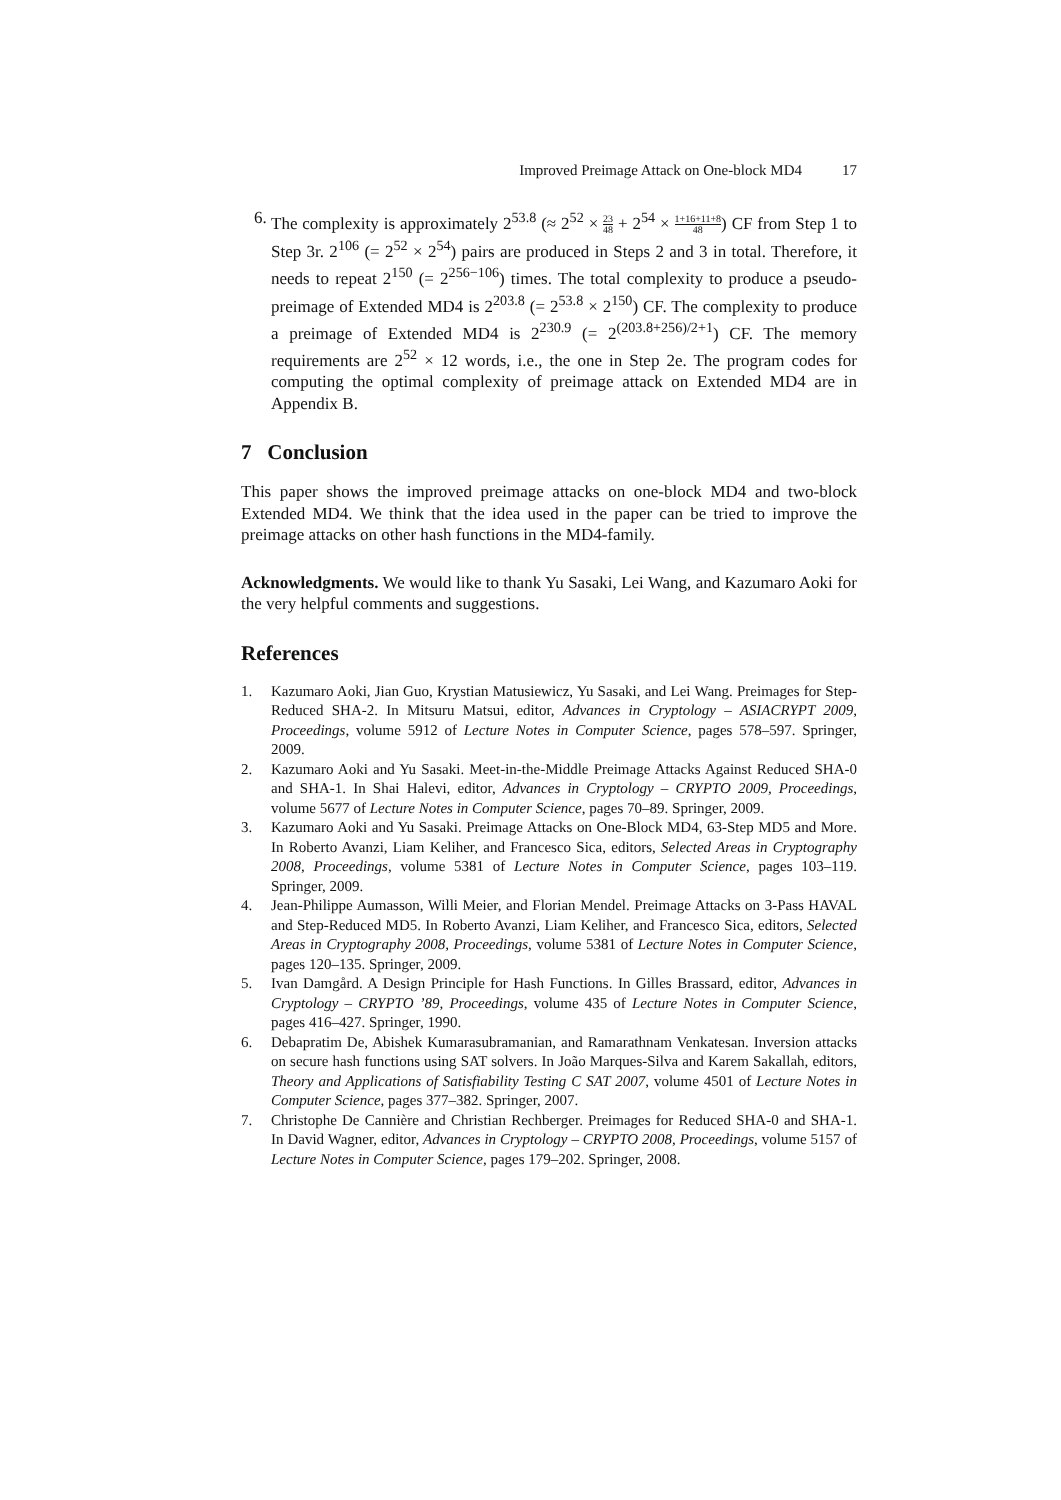Improved Preimage Attack on One-block MD4 17
6. The complexity is approximately 2<sup>53.8</sup> (≈ 2<sup>52</sup> × 23 48 + 2<sup>54</sup> × 1+16+11+8 48) CF from Step 1 to Step 3r. 2<sup>106</sup> (= 2<sup>52</sup> × 2<sup>54</sup>) pairs are produced in Steps 2 and 3 in total. Therefore, it needs to repeat 2<sup>150</sup> (= 2<sup>256−106</sup>) times. The total complexity to produce a pseudo-preimage of Extended MD4 is 2<sup>203.8</sup> (= 2<sup>53.8</sup> × 2<sup>150</sup>) CF. The complexity to produce a preimage of Extended MD4 is 2<sup>230.9</sup> (= 2<sup>(203.8+256)/2+1</sup>) CF. The memory requirements are 2<sup>52</sup> × 12 words, i.e., the one in Step 2e. The program codes for computing the optimal complexity of preimage attack on Extended MD4 are in Appendix B.
7 Conclusion
This paper shows the improved preimage attacks on one-block MD4 and two-block Extended MD4. We think that the idea used in the paper can be tried to improve the preimage attacks on other hash functions in the MD4-family.
Acknowledgments. We would like to thank Yu Sasaki, Lei Wang, and Kazumaro Aoki for the very helpful comments and suggestions.
References
1. Kazumaro Aoki, Jian Guo, Krystian Matusiewicz, Yu Sasaki, and Lei Wang. Preimages for Step-Reduced SHA-2. In Mitsuru Matsui, editor, Advances in Cryptology – ASIACRYPT 2009, Proceedings, volume 5912 of Lecture Notes in Computer Science, pages 578–597. Springer, 2009.
2. Kazumaro Aoki and Yu Sasaki. Meet-in-the-Middle Preimage Attacks Against Reduced SHA-0 and SHA-1. In Shai Halevi, editor, Advances in Cryptology – CRYPTO 2009, Proceedings, volume 5677 of Lecture Notes in Computer Science, pages 70–89. Springer, 2009.
3. Kazumaro Aoki and Yu Sasaki. Preimage Attacks on One-Block MD4, 63-Step MD5 and More. In Roberto Avanzi, Liam Keliher, and Francesco Sica, editors, Selected Areas in Cryptography 2008, Proceedings, volume 5381 of Lecture Notes in Computer Science, pages 103–119. Springer, 2009.
4. Jean-Philippe Aumasson, Willi Meier, and Florian Mendel. Preimage Attacks on 3-Pass HAVAL and Step-Reduced MD5. In Roberto Avanzi, Liam Keliher, and Francesco Sica, editors, Selected Areas in Cryptography 2008, Proceedings, volume 5381 of Lecture Notes in Computer Science, pages 120–135. Springer, 2009.
5. Ivan Damgård. A Design Principle for Hash Functions. In Gilles Brassard, editor, Advances in Cryptology – CRYPTO ’89, Proceedings, volume 435 of Lecture Notes in Computer Science, pages 416–427. Springer, 1990.
6. Debapratim De, Abishek Kumarasubramanian, and Ramarathnam Venkatesan. Inversion attacks on secure hash functions using SAT solvers. In João Marques-Silva and Karem Sakallah, editors, Theory and Applications of Satisfiability Testing C SAT 2007, volume 4501 of Lecture Notes in Computer Science, pages 377–382. Springer, 2007.
7. Christophe De Cannière and Christian Rechberger. Preimages for Reduced SHA-0 and SHA-1. In David Wagner, editor, Advances in Cryptology – CRYPTO 2008, Proceedings, volume 5157 of Lecture Notes in Computer Science, pages 179–202. Springer, 2008.